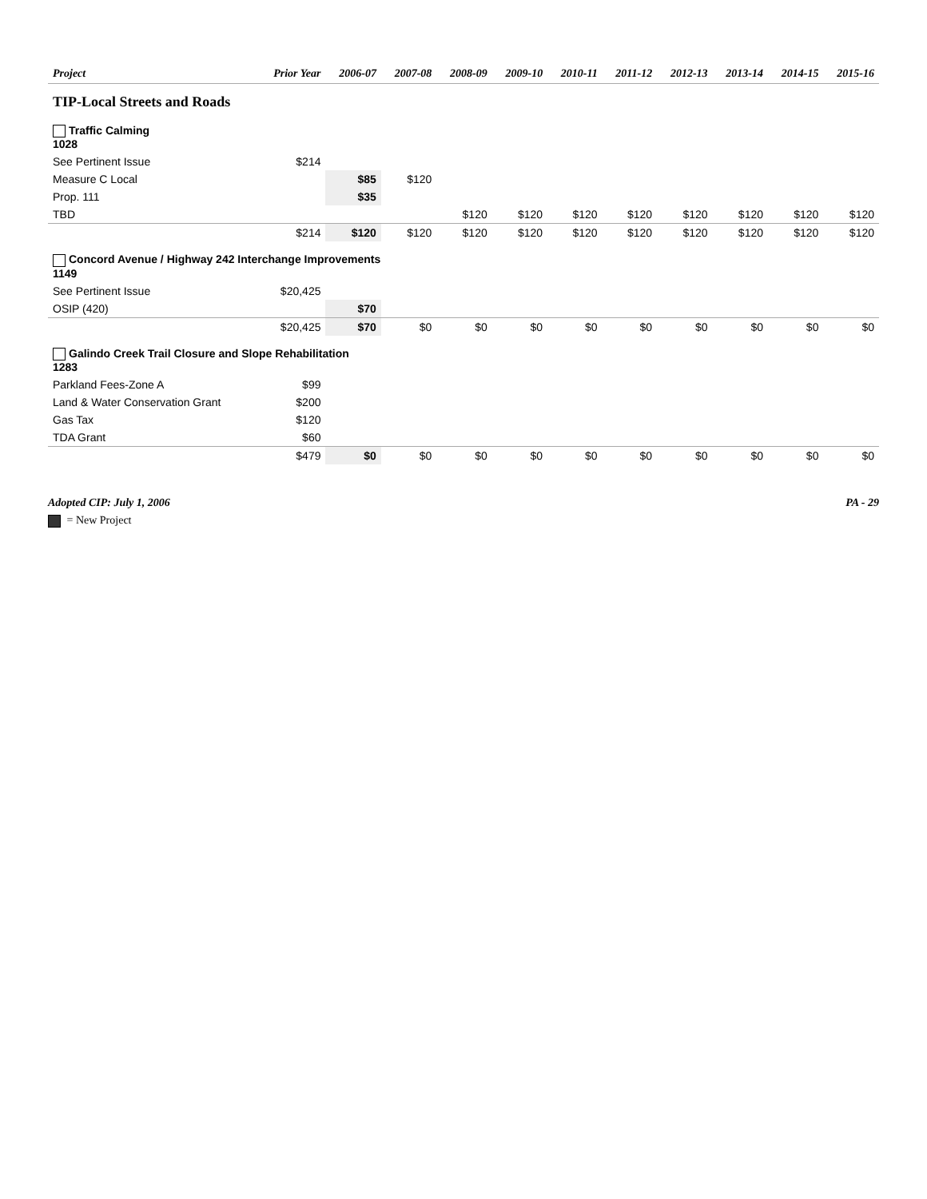| Project | Prior Year | 2006-07 | 2007-08 | 2008-09 | 2009-10 | 2010-11 | 2011-12 | 2012-13 | 2013-14 | 2014-15 | 2015-16 |
| --- | --- | --- | --- | --- | --- | --- | --- | --- | --- | --- | --- |
| TIP-Local Streets and Roads | | | | | | | | | | | |
| Traffic Calming 1028 | | | | | | | | | | | |
| See Pertinent Issue | $214 | | | | | | | | | | |
| Measure C Local | | $85 | $120 | | | | | | | | |
| Prop. 111 | | $35 | | | | | | | | | |
| TBD | | | | $120 | $120 | $120 | $120 | $120 | $120 | $120 | $120 |
| | $214 | $120 | $120 | $120 | $120 | $120 | $120 | $120 | $120 | $120 | $120 |
| Concord Avenue / Highway 242 Interchange Improvements 1149 | | | | | | | | | | | |
| See Pertinent Issue | $20,425 | | | | | | | | | | |
| OSIP (420) | | $70 | | | | | | | | | |
| | $20,425 | $70 | $0 | $0 | $0 | $0 | $0 | $0 | $0 | $0 | $0 |
| Galindo Creek Trail Closure and Slope Rehabilitation 1283 | | | | | | | | | | | |
| Parkland Fees-Zone A | $99 | | | | | | | | | | |
| Land & Water Conservation Grant | $200 | | | | | | | | | | |
| Gas Tax | $120 | | | | | | | | | | |
| TDA Grant | $60 | | | | | | | | | | |
| | $479 | $0 | $0 | $0 | $0 | $0 | $0 | $0 | $0 | $0 | $0 |
Adopted CIP: July 1, 2006 PA - 29
= New Project